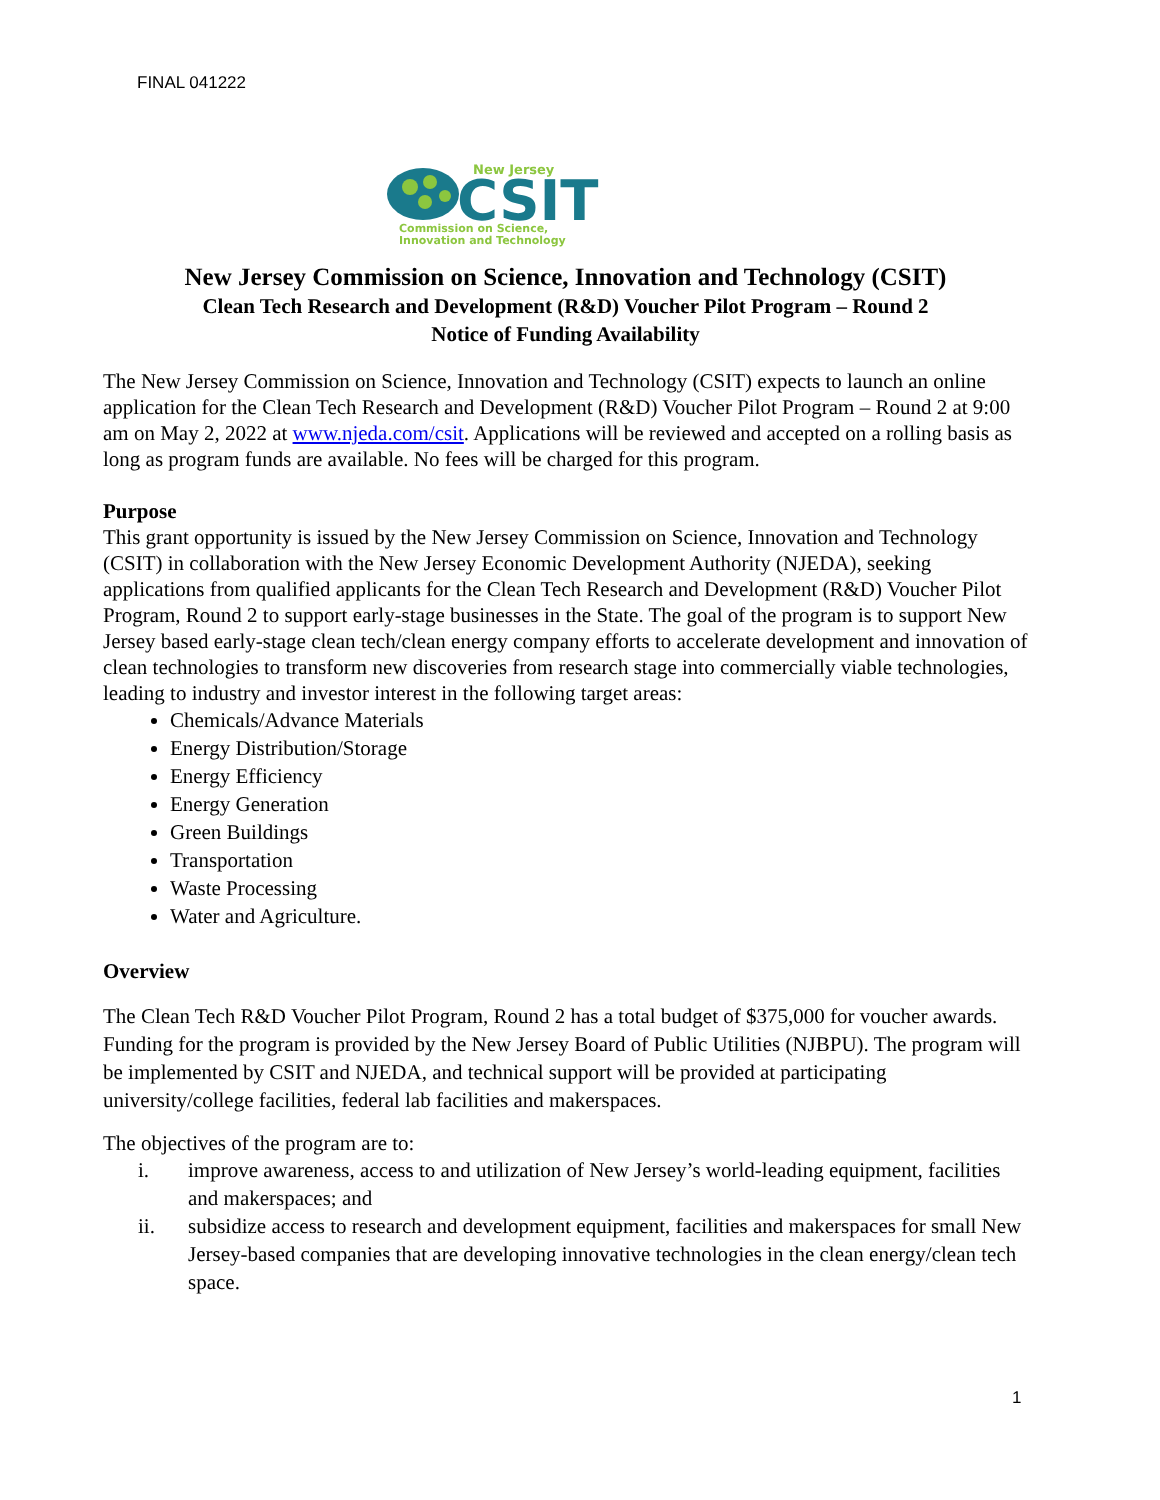FINAL 041222
New Jersey
CSIT
Commission on Science,
Innovation and Technology
New Jersey Commission on Science, Innovation and Technology (CSIT)
Clean Tech Research and Development (R&D) Voucher Pilot Program – Round 2
Notice of Funding Availability
The New Jersey Commission on Science, Innovation and Technology (CSIT) expects to launch an online application for the Clean Tech Research and Development (R&D) Voucher Pilot Program – Round 2 at 9:00 am on May 2, 2022 at www.njeda.com/csit. Applications will be reviewed and accepted on a rolling basis as long as program funds are available. No fees will be charged for this program.
Purpose
This grant opportunity is issued by the New Jersey Commission on Science, Innovation and Technology (CSIT) in collaboration with the New Jersey Economic Development Authority (NJEDA), seeking applications from qualified applicants for the Clean Tech Research and Development (R&D) Voucher Pilot Program, Round 2 to support early-stage businesses in the State. The goal of the program is to support New Jersey based early-stage clean tech/clean energy company efforts to accelerate development and innovation of clean technologies to transform new discoveries from research stage into commercially viable technologies, leading to industry and investor interest in the following target areas:
Chemicals/Advance Materials
Energy Distribution/Storage
Energy Efficiency
Energy Generation
Green Buildings
Transportation
Waste Processing
Water and Agriculture.
Overview
The Clean Tech R&D Voucher Pilot Program, Round 2 has a total budget of $375,000 for voucher awards. Funding for the program is provided by the New Jersey Board of Public Utilities (NJBPU). The program will be implemented by CSIT and NJEDA, and technical support will be provided at participating university/college facilities, federal lab facilities and makerspaces.
The objectives of the program are to:
i. improve awareness, access to and utilization of New Jersey’s world-leading equipment, facilities and makerspaces; and
ii. subsidize access to research and development equipment, facilities and makerspaces for small New Jersey-based companies that are developing innovative technologies in the clean energy/clean tech space.
1